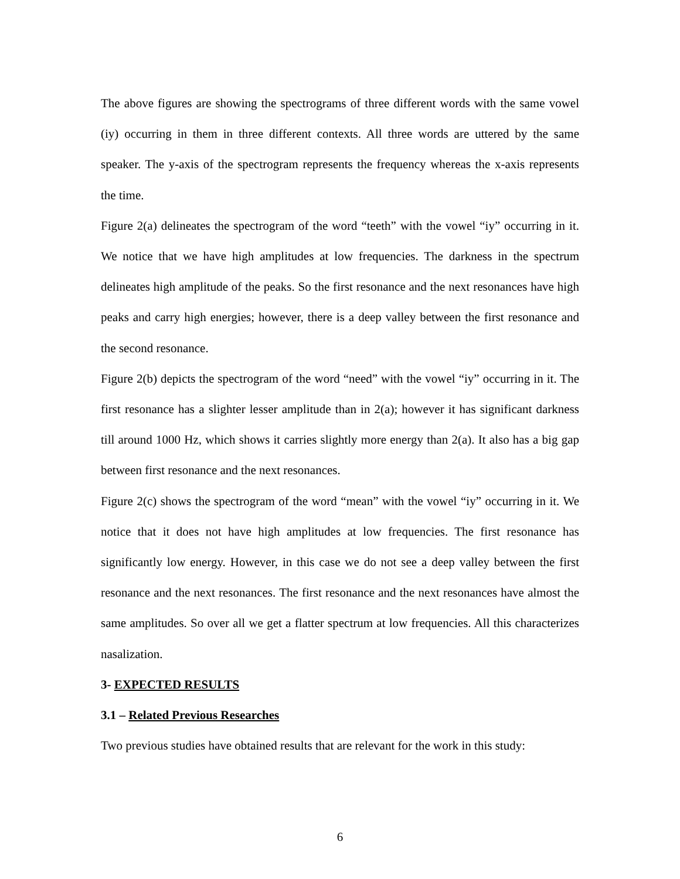The above figures are showing the spectrograms of three different words with the same vowel (iy) occurring in them in three different contexts. All three words are uttered by the same speaker. The y-axis of the spectrogram represents the frequency whereas the x-axis represents the time.
Figure 2(a) delineates the spectrogram of the word “teeth” with the vowel “iy” occurring in it. We notice that we have high amplitudes at low frequencies. The darkness in the spectrum delineates high amplitude of the peaks. So the first resonance and the next resonances have high peaks and carry high energies; however, there is a deep valley between the first resonance and the second resonance.
Figure 2(b) depicts the spectrogram of the word “need” with the vowel “iy” occurring in it. The first resonance has a slighter lesser amplitude than in 2(a); however it has significant darkness till around 1000 Hz, which shows it carries slightly more energy than 2(a). It also has a big gap between first resonance and the next resonances.
Figure 2(c) shows the spectrogram of the word “mean” with the vowel “iy” occurring in it. We notice that it does not have high amplitudes at low frequencies. The first resonance has significantly low energy. However, in this case we do not see a deep valley between the first resonance and the next resonances. The first resonance and the next resonances have almost the same amplitudes. So over all we get a flatter spectrum at low frequencies. All this characterizes nasalization.
3- EXPECTED RESULTS
3.1 – Related Previous Researches
Two previous studies have obtained results that are relevant for the work in this study:
6